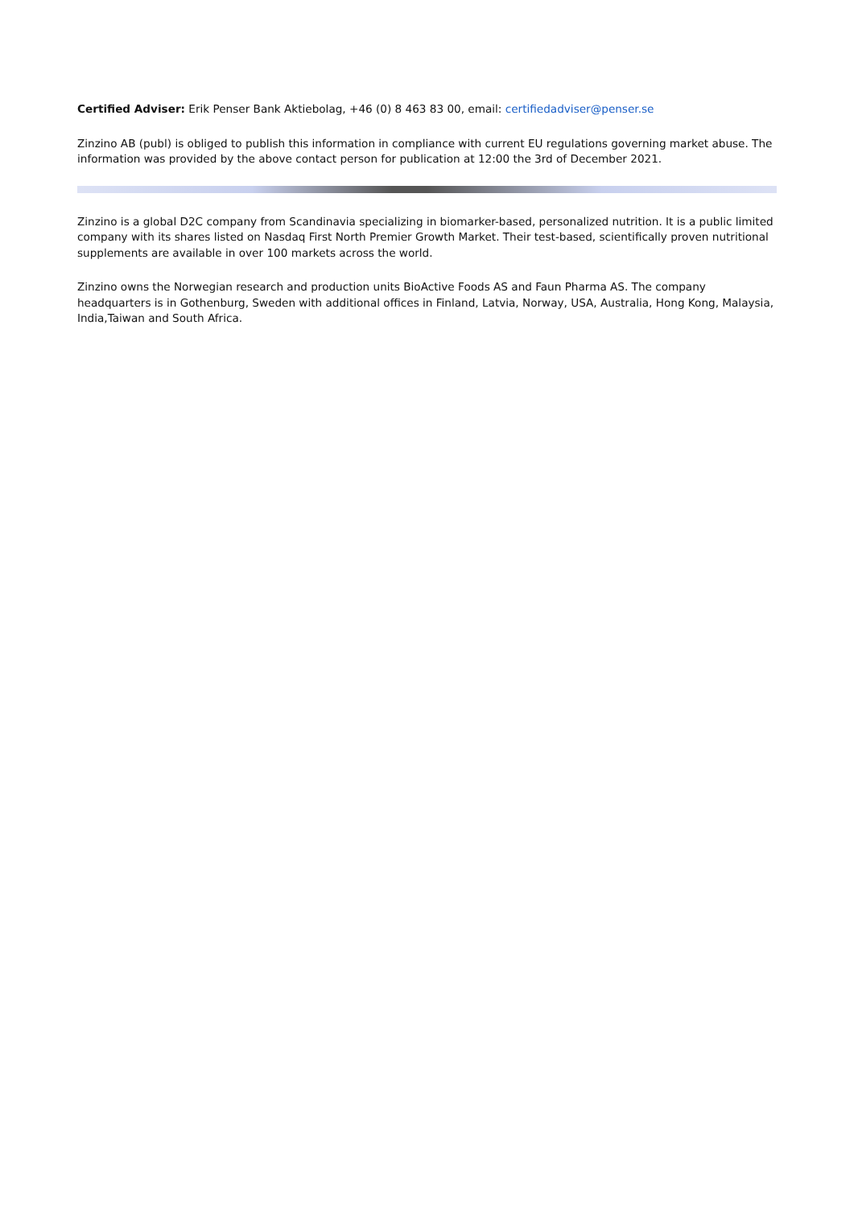Certified Adviser: Erik Penser Bank Aktiebolag, +46 (0) 8 463 83 00, email: certifiedadviser@penser.se
Zinzino AB (publ) is obliged to publish this information in compliance with current EU regulations governing market abuse. The information was provided by the above contact person for publication at 12:00 the 3rd of December 2021.
Zinzino is a global D2C company from Scandinavia specializing in biomarker-based, personalized nutrition. It is a public limited company with its shares listed on Nasdaq First North Premier Growth Market. Their test-based, scientifically proven nutritional supplements are available in over 100 markets across the world.
Zinzino owns the Norwegian research and production units BioActive Foods AS and Faun Pharma AS. The company headquarters is in Gothenburg, Sweden with additional offices in Finland, Latvia, Norway, USA, Australia, Hong Kong, Malaysia, India,Taiwan and South Africa.